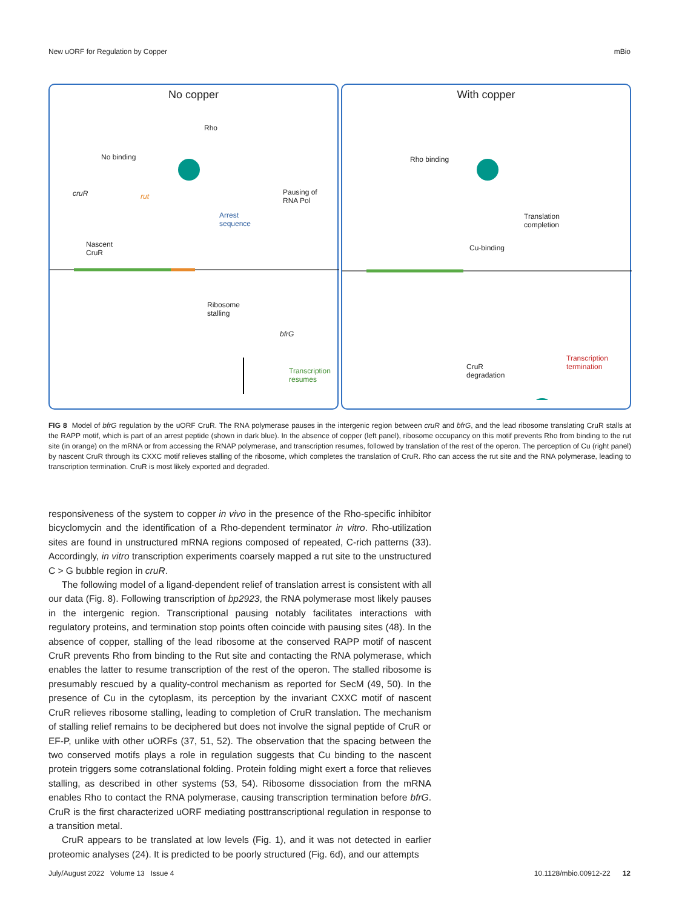New uORF for Regulation by Copper mBio
No copper
Rho
No binding
Pausing of
RNA Pol
cruR rut
Arrest
sequence
Nascent
CruR
Ribosome
stalling
bfrG
Transcription
resumes
With copper
Rho binding
Translation
completion
Cu-binding
CruR
degradation
Transcription
termination
FIG 8 Model of bfrG regulation by the uORF CruR. The RNA polymerase pauses in the intergenic region between cruR and bfrG, and the lead ribosome translating CruR stalls at the RAPP motif, which is part of an arrest peptide (shown in dark blue). In the absence of copper (left panel), ribosome occupancy on this motif prevents Rho from binding to the rut site (in orange) on the mRNA or from accessing the RNAP polymerase, and transcription resumes, followed by translation of the rest of the operon. The perception of Cu (right panel) by nascent CruR through its CXXC motif relieves stalling of the ribosome, which completes the translation of CruR. Rho can access the rut site and the RNA polymerase, leading to transcription termination. CruR is most likely exported and degraded.
responsiveness of the system to copper in vivo in the presence of the Rho-specific inhibitor bicyclomycin and the identification of a Rho-dependent terminator in vitro. Rho-utilization sites are found in unstructured mRNA regions composed of repeated, C-rich patterns (33). Accordingly, in vitro transcription experiments coarsely mapped a rut site to the unstructured C > G bubble region in cruR.
The following model of a ligand-dependent relief of translation arrest is consistent with all our data (Fig. 8). Following transcription of bp2923, the RNA polymerase most likely pauses in the intergenic region. Transcriptional pausing notably facilitates interactions with regulatory proteins, and termination stop points often coincide with pausing sites (48). In the absence of copper, stalling of the lead ribosome at the conserved RAPP motif of nascent CruR prevents Rho from binding to the Rut site and contacting the RNA polymerase, which enables the latter to resume transcription of the rest of the operon. The stalled ribosome is presumably rescued by a quality-control mechanism as reported for SecM (49, 50). In the presence of Cu in the cytoplasm, its perception by the invariant CXXC motif of nascent CruR relieves ribosome stalling, leading to completion of CruR translation. The mechanism of stalling relief remains to be deciphered but does not involve the signal peptide of CruR or EF-P, unlike with other uORFs (37, 51, 52). The observation that the spacing between the two conserved motifs plays a role in regulation suggests that Cu binding to the nascent protein triggers some cotranslational folding. Protein folding might exert a force that relieves stalling, as described in other systems (53, 54). Ribosome dissociation from the mRNA enables Rho to contact the RNA polymerase, causing transcription termination before bfrG. CruR is the first characterized uORF mediating posttranscriptional regulation in response to a transition metal.
CruR appears to be translated at low levels (Fig. 1), and it was not detected in earlier proteomic analyses (24). It is predicted to be poorly structured (Fig. 6d), and our attempts
July/August 2022 Volume 13 Issue 4 10.1128/mbio.00912-22 12